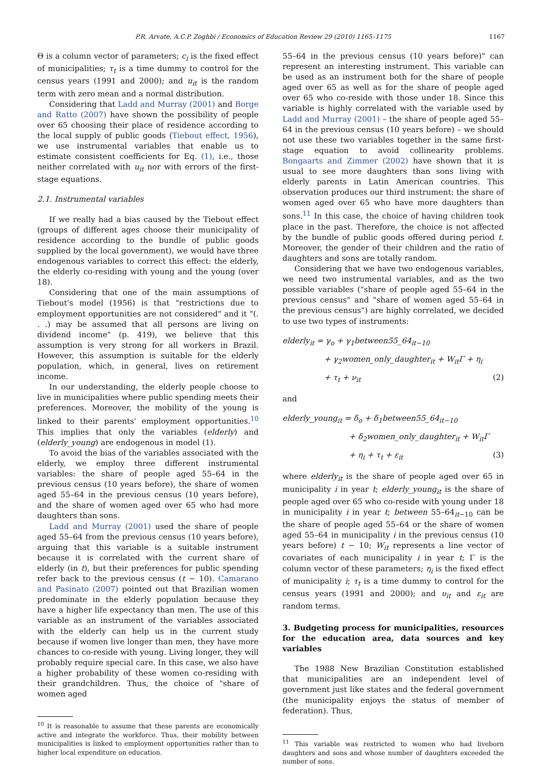P.R. Arvate, A.C.P. Zoghbi / Economics of Education Review 29 (2010) 1165–1175 1167
Θ is a column vector of parameters; c<sub>i</sub> is the fixed effect of municipalities; τ<sub>t</sub> is a time dummy to control for the census years (1991 and 2000); and u<sub>it</sub> is the random term with zero mean and a normal distribution.
Considering that Ladd and Murray (2001) and Borge and Ratto (2007) have shown the possibility of people over 65 choosing their place of residence according to the local supply of public goods (Tiebout effect, 1956), we use instrumental variables that enable us to estimate consistent coefficients for Eq. (1), i.e., those neither correlated with u<sub>it</sub> nor with errors of the first-stage equations.
2.1. Instrumental variables
If we really had a bias caused by the Tiebout effect (groups of different ages choose their municipality of residence according to the bundle of public goods supplied by the local government), we would have three endogenous variables to correct this effect: the elderly, the elderly co-residing with young and the young (over 18).
Considering that one of the main assumptions of Tiebout's model (1956) is that "restrictions due to employment opportunities are not considered" and it "(. . .) may be assumed that all persons are living on dividend income" (p. 419), we believe that this assumption is very strong for all workers in Brazil. However, this assumption is suitable for the elderly population, which, in general, lives on retirement income.
In our understanding, the elderly people choose to live in municipalities where public spending meets their preferences. Moreover, the mobility of the young is linked to their parents' employment opportunities.<sup>10</sup> This implies that only the variables (elderly) and (elderly_young) are endogenous in model (1).
To avoid the bias of the variables associated with the elderly, we employ three different instrumental variables: the share of people aged 55–64 in the previous census (10 years before), the share of women aged 55–64 in the previous census (10 years before), and the share of women aged over 65 who had more daughters than sons.
Ladd and Murray (2001) used the share of people aged 55–64 from the previous census (10 years before), arguing that this variable is a suitable instrument because it is correlated with the current share of elderly (in t), but their preferences for public spending refer back to the previous census (t − 10). Camarano and Pasinato (2007) pointed out that Brazilian women predominate in the elderly population because they have a higher life expectancy than men. The use of this variable as an instrument of the variables associated with the elderly can help us in the current study because if women live longer than men, they have more chances to co-reside with young. Living longer, they will probably require special care. In this case, we also have a higher probability of these women co-residing with their grandchildren. Thus, the choice of "share of women aged
<sup>10</sup> It is reasonable to assume that these parents are economically active and integrate the workforce. Thus, their mobility between municipalities is linked to employment opportunities rather than to higher local expenditure on education.
55–64 in the previous census (10 years before)" can represent an interesting instrument. This variable can be used as an instrument both for the share of people aged over 65 as well as for the share of people aged over 65 who co-reside with those under 18. Since this variable is highly correlated with the variable used by Ladd and Murray (2001) – the share of people aged 55–64 in the previous census (10 years before) – we should not use these two variables together in the same first-stage equation to avoid collinearity problems. Bongaarts and Zimmer (2002) have shown that it is usual to see more daughters than sons living with elderly parents in Latin American countries. This observation produces our third instrument: the share of women aged over 65 who have more daughters than sons.<sup>11</sup> In this case, the choice of having children took place in the past. Therefore, the choice is not affected by the bundle of public goods offered during period t. Moreover, the gender of their children and the ratio of daughters and sons are totally random.
Considering that we have two endogenous variables, we need two instrumental variables, and as the two possible variables ("share of people aged 55–64 in the previous census" and "share of women aged 55–64 in the previous census") are highly correlated, we decided to use two types of instruments:
elderly<sub>it</sub> = γ<sub>o</sub> + γ<sub>1</sub>between55_64<sub>it−10</sub>
+ γ<sub>2</sub>women_only_daughter<sub>it</sub> + W<sub>it</sub>Γ + η<sub>i</sub>
+ τ<sub>t</sub> + ν<sub>it</sub> (2)
and
elderly_young<sub>it</sub> = δ<sub>o</sub> + δ<sub>1</sub>between55_64<sub>it−10</sub>
+ δ<sub>2</sub>women_only_daughter<sub>it</sub> + W<sub>it</sub>Γ
+ η<sub>i</sub> + τ<sub>t</sub> + ε<sub>it</sub> (3)
where elderly<sub>it</sub> is the share of people aged over 65 in municipality i in year t; elderly_young<sub>it</sub> is the share of people aged over 65 who co-reside with young under 18 in municipality i in year t; between 55–64<sub>it−10</sub> can be the share of people aged 55–64 or the share of women aged 55–64 in municipality i in the previous census (10 years before) t − 10; W<sub>it</sub> represents a line vector of covariates of each municipality i in year t; Γ is the column vector of these parameters; η<sub>i</sub> is the fixed effect of municipality i; τ<sub>t</sub> is a time dummy to control for the census years (1991 and 2000); and υ<sub>it</sub> and ε<sub>it</sub> are random terms.
3. Budgeting process for municipalities, resources for the education area, data sources and key variables
The 1988 New Brazilian Constitution established that municipalities are an independent level of government just like states and the federal government (the municipality enjoys the status of member of federation). Thus,
<sup>11</sup> This variable was restricted to women who had liveborn daughters and sons and whose number of daughters exceeded the number of sons.